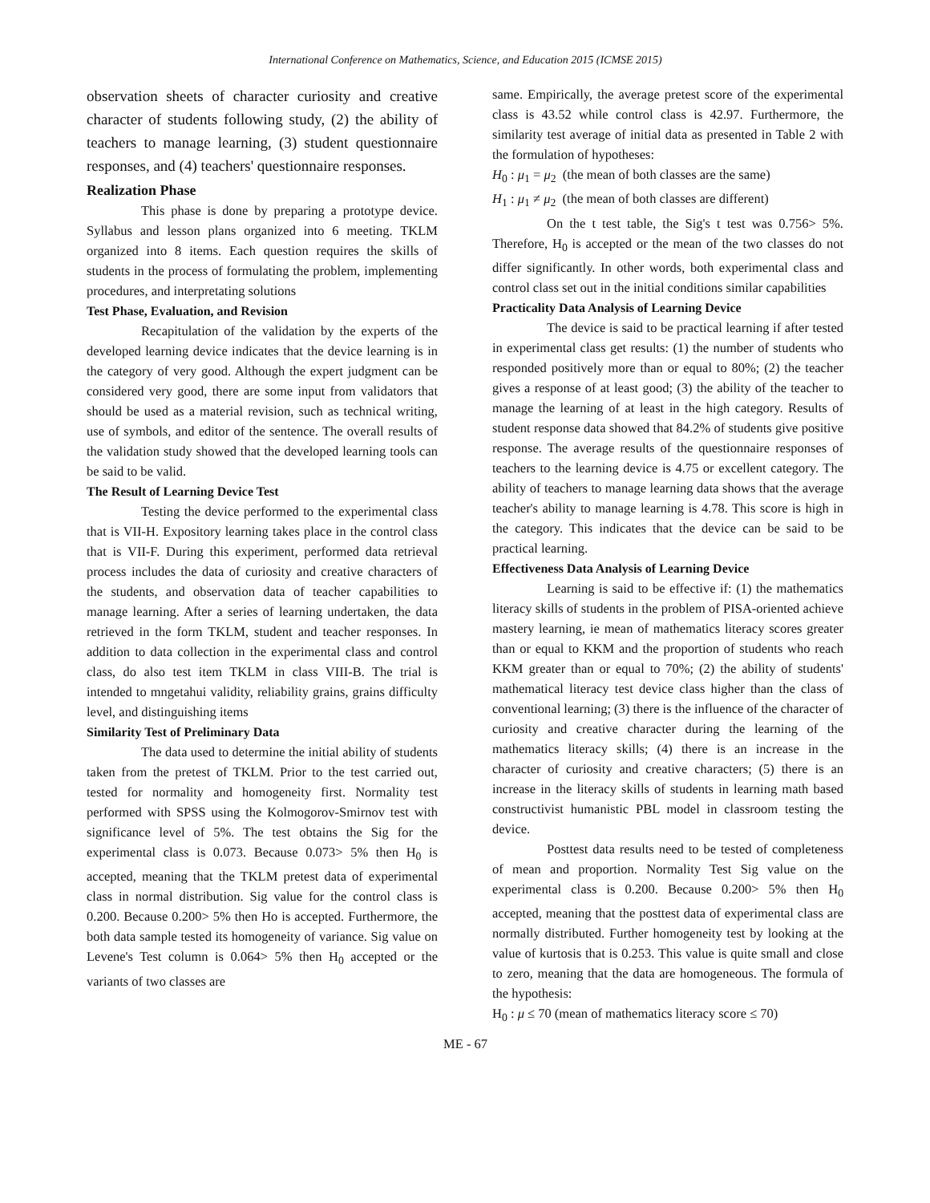International Conference on Mathematics, Science, and Education 2015 (ICMSE 2015)
observation sheets of character curiosity and creative character of students following study, (2) the ability of teachers to manage learning, (3) student questionnaire responses, and (4) teachers' questionnaire responses.
Realization Phase
This phase is done by preparing a prototype device. Syllabus and lesson plans organized into 6 meeting. TKLM organized into 8 items. Each question requires the skills of students in the process of formulating the problem, implementing procedures, and interpretating solutions
Test Phase, Evaluation, and Revision
Recapitulation of the validation by the experts of the developed learning device indicates that the device learning is in the category of very good. Although the expert judgment can be considered very good, there are some input from validators that should be used as a material revision, such as technical writing, use of symbols, and editor of the sentence. The overall results of the validation study showed that the developed learning tools can be said to be valid.
The Result of Learning Device Test
Testing the device performed to the experimental class that is VII-H. Expository learning takes place in the control class that is VII-F. During this experiment, performed data retrieval process includes the data of curiosity and creative characters of the students, and observation data of teacher capabilities to manage learning. After a series of learning undertaken, the data retrieved in the form TKLM, student and teacher responses. In addition to data collection in the experimental class and control class, do also test item TKLM in class VIII-B. The trial is intended to mngetahui validity, reliability grains, grains difficulty level, and distinguishing items
Similarity Test of Preliminary Data
The data used to determine the initial ability of students taken from the pretest of TKLM. Prior to the test carried out, tested for normality and homogeneity first. Normality test performed with SPSS using the Kolmogorov-Smirnov test with significance level of 5%. The test obtains the Sig for the experimental class is 0.073. Because 0.073> 5% then H<sub>0</sub> is accepted, meaning that the TKLM pretest data of experimental class in normal distribution. Sig value for the control class is 0.200. Because 0.200> 5% then Ho is accepted. Furthermore, the both data sample tested its homogeneity of variance. Sig value on Levene's Test column is 0.064> 5% then H<sub>0</sub> accepted or the variants of two classes are
same. Empirically, the average pretest score of the experimental class is 43.52 while control class is 42.97. Furthermore, the similarity test average of initial data as presented in Table 2 with the formulation of hypotheses:
H<sub>0</sub> : μ<sub>1</sub> = μ<sub>2</sub> (the mean of both classes are the same)
H<sub>1</sub> : μ<sub>1</sub> ≠ μ<sub>2</sub> (the mean of both classes are different)
On the t test table, the Sig's t test was 0.756> 5%. Therefore, H<sub>0</sub> is accepted or the mean of the two classes do not differ significantly. In other words, both experimental class and control class set out in the initial conditions similar capabilities
Practicality Data Analysis of Learning Device
The device is said to be practical learning if after tested in experimental class get results: (1) the number of students who responded positively more than or equal to 80%; (2) the teacher gives a response of at least good; (3) the ability of the teacher to manage the learning of at least in the high category. Results of student response data showed that 84.2% of students give positive response. The average results of the questionnaire responses of teachers to the learning device is 4.75 or excellent category. The ability of teachers to manage learning data shows that the average teacher's ability to manage learning is 4.78. This score is high in the category. This indicates that the device can be said to be practical learning.
Effectiveness Data Analysis of Learning Device
Learning is said to be effective if: (1) the mathematics literacy skills of students in the problem of PISA-oriented achieve mastery learning, ie mean of mathematics literacy scores greater than or equal to KKM and the proportion of students who reach KKM greater than or equal to 70%; (2) the ability of students' mathematical literacy test device class higher than the class of conventional learning; (3) there is the influence of the character of curiosity and creative character during the learning of the mathematics literacy skills; (4) there is an increase in the character of curiosity and creative characters; (5) there is an increase in the literacy skills of students in learning math based constructivist humanistic PBL model in classroom testing the device.
Posttest data results need to be tested of completeness of mean and proportion. Normality Test Sig value on the experimental class is 0.200. Because 0.200> 5% then H<sub>0</sub> accepted, meaning that the posttest data of experimental class are normally distributed. Further homogeneity test by looking at the value of kurtosis that is 0.253. This value is quite small and close to zero, meaning that the data are homogeneous. The formula of the hypothesis:
H<sub>0</sub> : μ ≤ 70 (mean of mathematics literacy score ≤ 70)
ME - 67